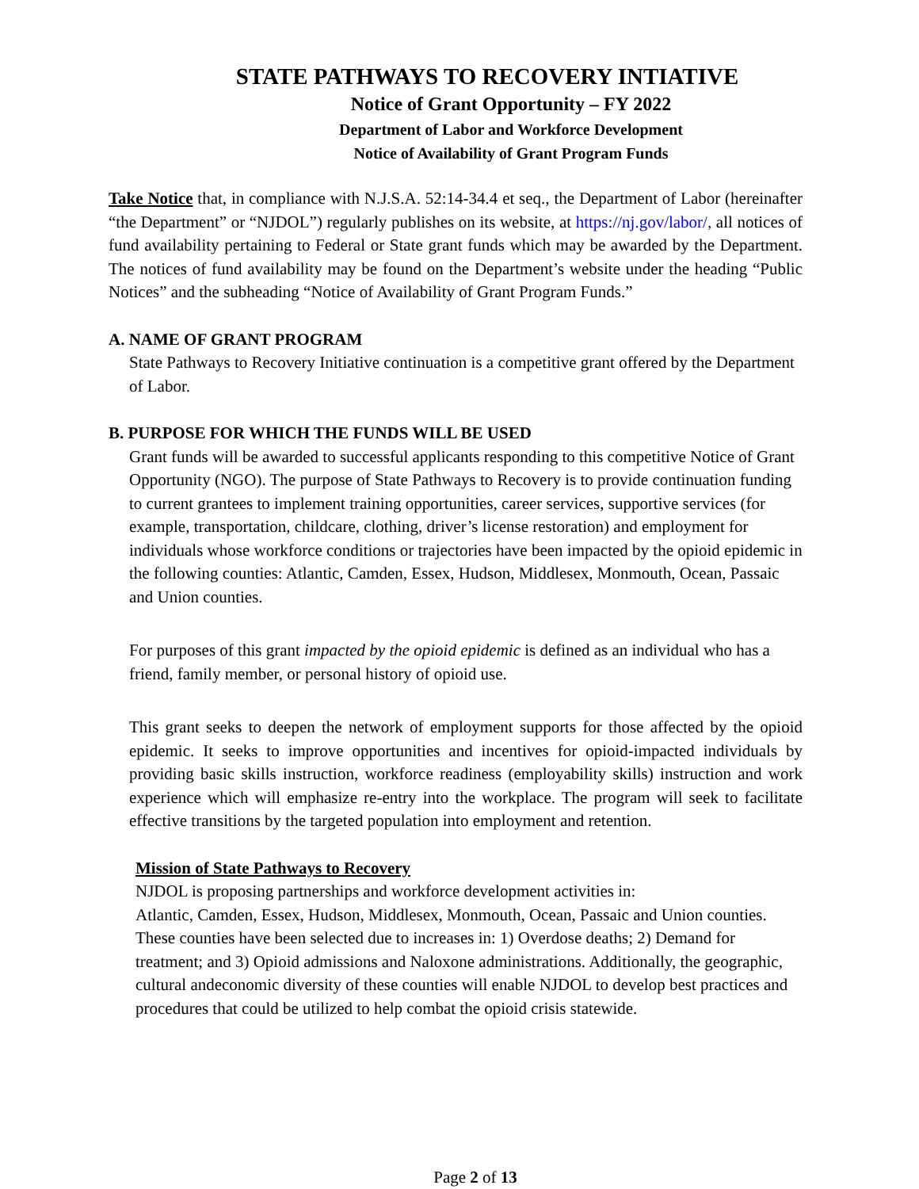STATE PATHWAYS TO RECOVERY INTIATIVE
Notice of Grant Opportunity – FY 2022
Department of Labor and Workforce Development
Notice of Availability of Grant Program Funds
Take Notice that, in compliance with N.J.S.A. 52:14-34.4 et seq., the Department of Labor (hereinafter “the Department” or “NJDOL”) regularly publishes on its website, at https://nj.gov/labor/, all notices of fund availability pertaining to Federal or State grant funds which may be awarded by the Department. The notices of fund availability may be found on the Department’s website under the heading “Public Notices” and the subheading “Notice of Availability of Grant Program Funds.”
A. NAME OF GRANT PROGRAM
State Pathways to Recovery Initiative continuation is a competitive grant offered by the Department of Labor.
B. PURPOSE FOR WHICH THE FUNDS WILL BE USED
Grant funds will be awarded to successful applicants responding to this competitive Notice of Grant Opportunity (NGO). The purpose of State Pathways to Recovery is to provide continuation funding to current grantees to implement training opportunities, career services, supportive services (for example, transportation, childcare, clothing, driver’s license restoration) and employment for individuals whose workforce conditions or trajectories have been impacted by the opioid epidemic in the following counties: Atlantic, Camden, Essex, Hudson, Middlesex, Monmouth, Ocean, Passaic and Union counties.
For purposes of this grant impacted by the opioid epidemic is defined as an individual who has a friend, family member, or personal history of opioid use.
This grant seeks to deepen the network of employment supports for those affected by the opioid epidemic. It seeks to improve opportunities and incentives for opioid-impacted individuals by providing basic skills instruction, workforce readiness (employability skills) instruction and work experience which will emphasize re-entry into the workplace. The program will seek to facilitate effective transitions by the targeted population into employment and retention.
Mission of State Pathways to Recovery
NJDOL is proposing partnerships and workforce development activities in:
Atlantic, Camden, Essex, Hudson, Middlesex, Monmouth, Ocean, Passaic and Union counties. These counties have been selected due to increases in: 1) Overdose deaths; 2) Demand for treatment; and 3) Opioid admissions and Naloxone administrations. Additionally, the geographic, cultural andeconomic diversity of these counties will enable NJDOL to develop best practices and procedures that could be utilized to help combat the opioid crisis statewide.
Page 2 of 13